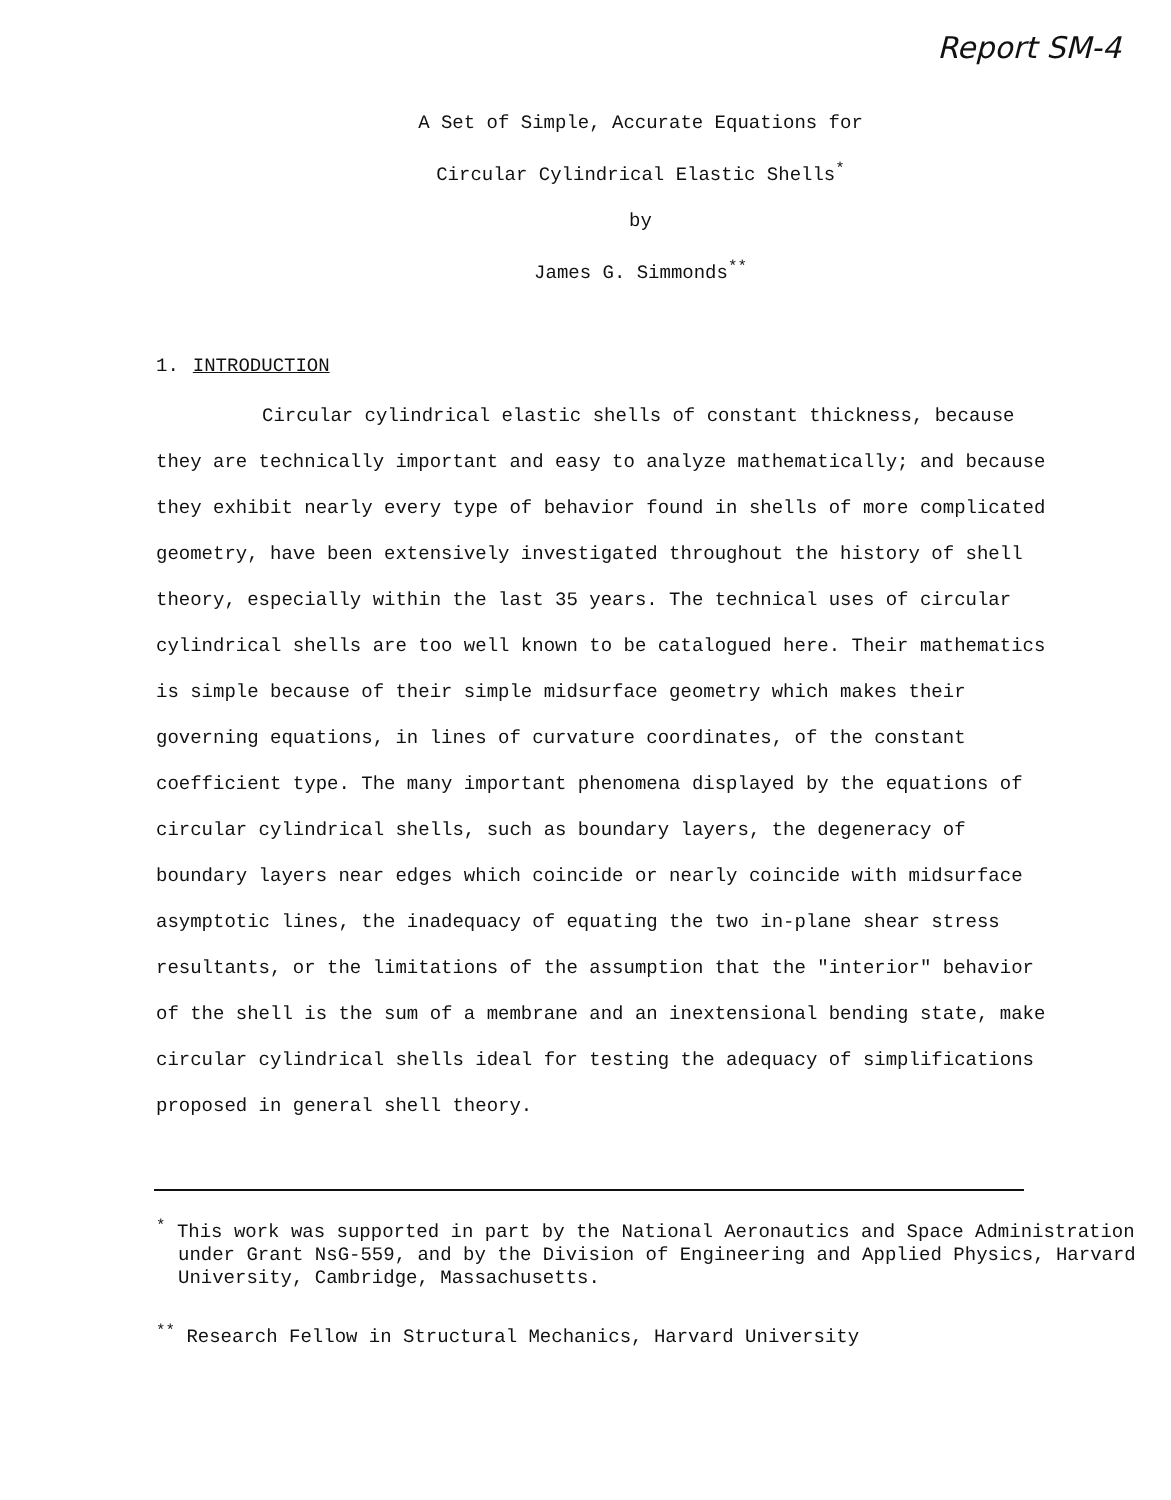Report SM-4
A Set of Simple, Accurate Equations for
Circular Cylindrical Elastic Shells<sup>*</sup>
by
James G. Simmonds<sup>**</sup>
1. INTRODUCTION
Circular cylindrical elastic shells of constant thickness, because they are technically important and easy to analyze mathematically; and because they exhibit nearly every type of behavior found in shells of more complicated geometry, have been extensively investigated throughout the history of shell theory, especially within the last 35 years. The technical uses of circular cylindrical shells are too well known to be catalogued here. Their mathematics is simple because of their simple midsurface geometry which makes their governing equations, in lines of curvature coordinates, of the constant coefficient type. The many important phenomena displayed by the equations of circular cylindrical shells, such as boundary layers, the degeneracy of boundary layers near edges which coincide or nearly coincide with midsurface asymptotic lines, the inadequacy of equating the two in-plane shear stress resultants, or the limitations of the assumption that the "interior" behavior of the shell is the sum of a membrane and an inextensional bending state, make circular cylindrical shells ideal for testing the adequacy of simplifications proposed in general shell theory.
<sup>*</sup> This work was supported in part by the National Aeronautics and Space Administration under Grant NsG-559, and by the Division of Engineering and Applied Physics, Harvard University, Cambridge, Massachusetts.
<sup>**</sup> Research Fellow in Structural Mechanics, Harvard University